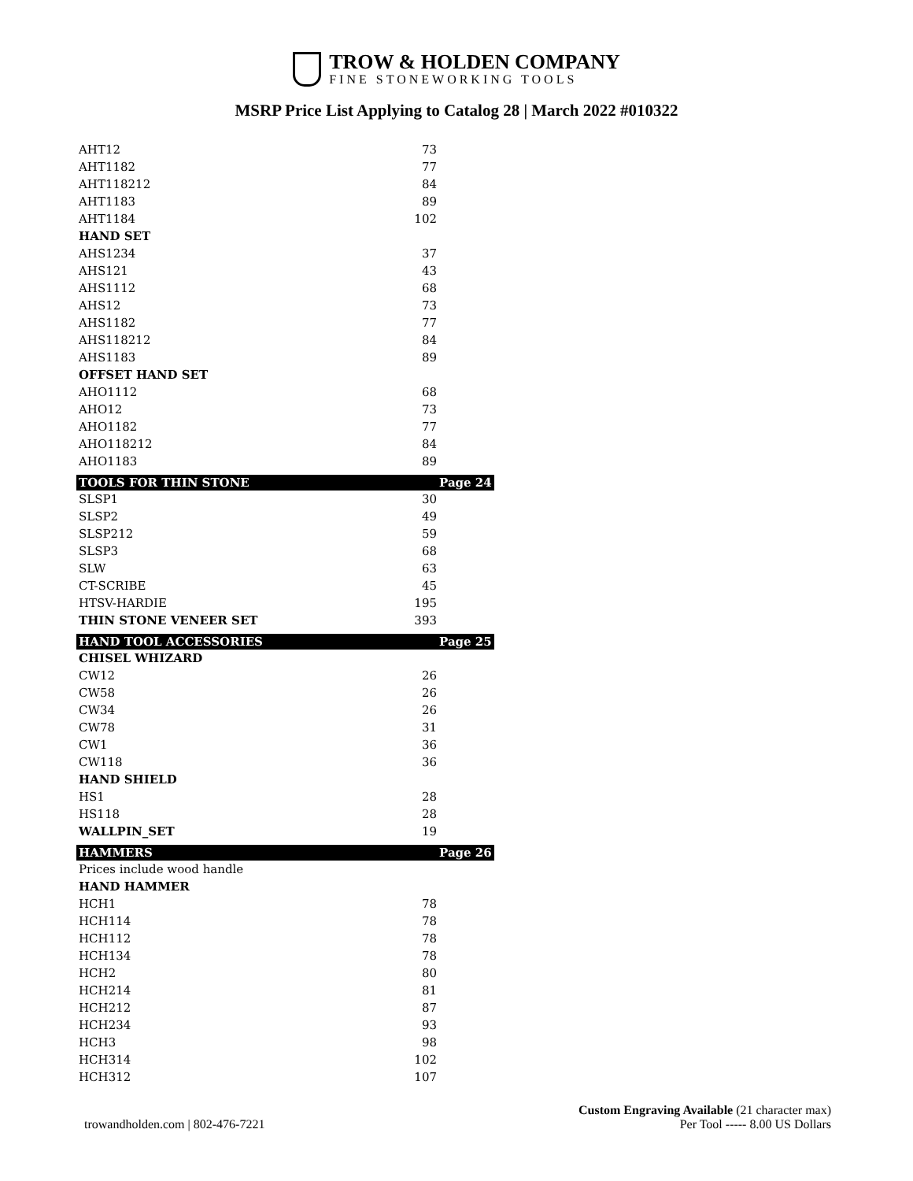TROW & HOLDEN COMPANY
FINE STONEWORKING TOOLS
MSRP Price List Applying to Catalog 28 | March 2022 #010322
| AHT12 | 73 | |
| AHT1182 | 77 | |
| AHT118212 | 84 | |
| AHT1183 | 89 | |
| AHT1184 | 102 | |
| HAND SET | | |
| AHS1234 | 37 | |
| AHS121 | 43 | |
| AHS1112 | 68 | |
| AHS12 | 73 | |
| AHS1182 | 77 | |
| AHS118212 | 84 | |
| AHS1183 | 89 | |
| OFFSET HAND SET | | |
| AHO1112 | 68 | |
| AHO12 | 73 | |
| AHO1182 | 77 | |
| AHO118212 | 84 | |
| AHO1183 | 89 | |
| TOOLS FOR THIN STONE | | Page 24 |
| SLSP1 | 30 | |
| SLSP2 | 49 | |
| SLSP212 | 59 | |
| SLSP3 | 68 | |
| SLW | 63 | |
| CT-SCRIBE | 45 | |
| HTSV-HARDIE | 195 | |
| THIN STONE VENEER SET | 393 | |
| HAND TOOL ACCESSORIES | | Page 25 |
| CHISEL WHIZARD | | |
| CW12 | 26 | |
| CW58 | 26 | |
| CW34 | 26 | |
| CW78 | 31 | |
| CW1 | 36 | |
| CW118 | 36 | |
| HAND SHIELD | | |
| HS1 | 28 | |
| HS118 | 28 | |
| WALLPIN_SET | 19 | |
| HAMMERS | | Page 26 |
| Prices include wood handle | | |
| HAND HAMMER | | |
| HCH1 | 78 | |
| HCH114 | 78 | |
| HCH112 | 78 | |
| HCH134 | 78 | |
| HCH2 | 80 | |
| HCH214 | 81 | |
| HCH212 | 87 | |
| HCH234 | 93 | |
| HCH3 | 98 | |
| HCH314 | 102 | |
| HCH312 | 107 | |
trowandholden.com | 802-476-7221
Custom Engraving Available (21 character max)
Per Tool ----- 8.00 US Dollars